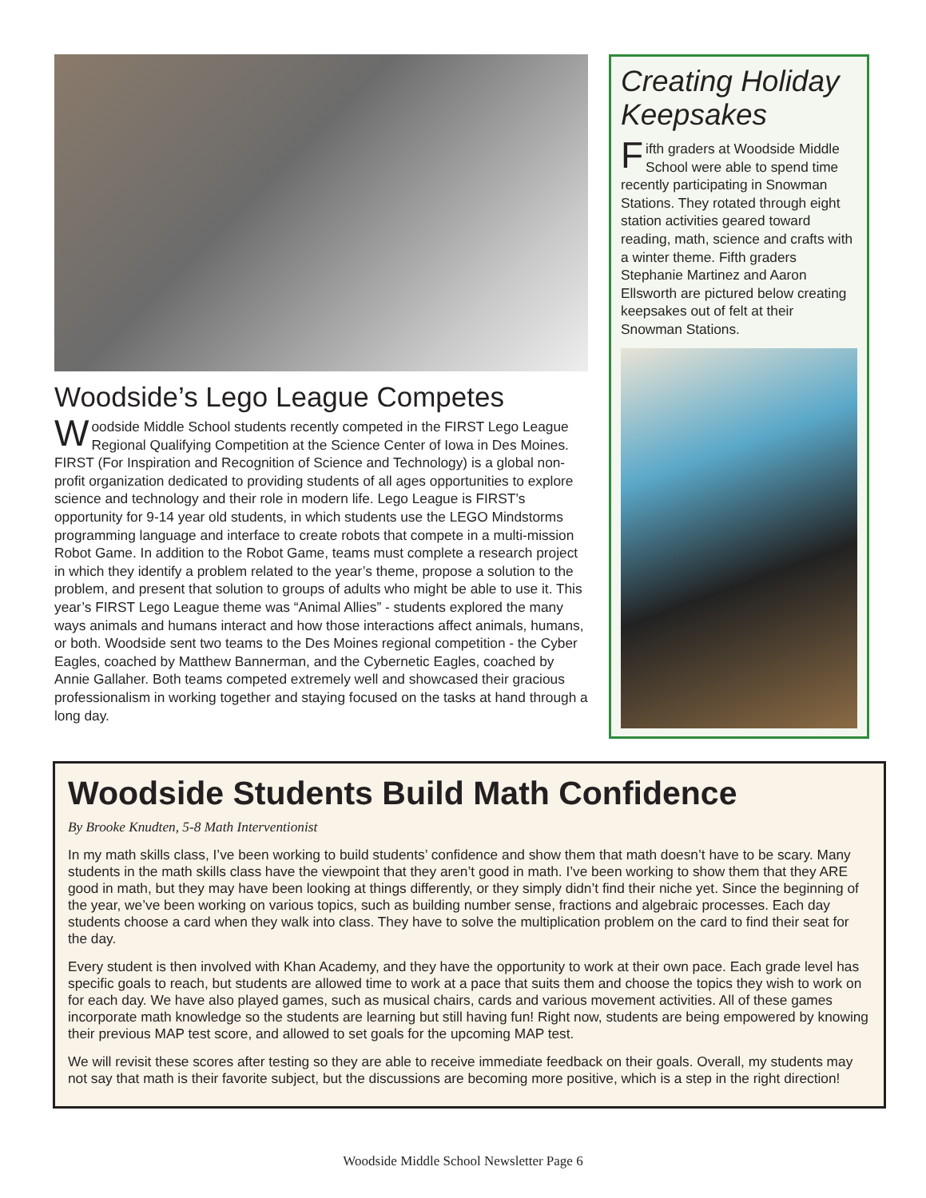Woodside’s Lego League Competes
Woodside Middle School students recently competed in the FIRST Lego League Regional Qualifying Competition at the Science Center of Iowa in Des Moines. FIRST (For Inspiration and Recognition of Science and Technology) is a global non-profit organization dedicated to providing students of all ages opportunities to explore science and technology and their role in modern life. Lego League is FIRST’s opportunity for 9-14 year old students, in which students use the LEGO Mindstorms programming language and interface to create robots that compete in a multi-mission Robot Game. In addition to the Robot Game, teams must complete a research project in which they identify a problem related to the year’s theme, propose a solution to the problem, and present that solution to groups of adults who might be able to use it. This year’s FIRST Lego League theme was “Animal Allies” - students explored the many ways animals and humans interact and how those interactions affect animals, humans, or both. Woodside sent two teams to the Des Moines regional competition - the Cyber Eagles, coached by Matthew Bannerman, and the Cybernetic Eagles, coached by Annie Gallaher. Both teams competed extremely well and showcased their gracious professionalism in working together and staying focused on the tasks at hand through a long day.
Creating Holiday Keepsakes
Fifth graders at Woodside Middle School were able to spend time recently participating in Snowman Stations. They rotated through eight station activities geared toward reading, math, science and crafts with a winter theme. Fifth graders Stephanie Martinez and Aaron Ellsworth are pictured below creating keepsakes out of felt at their Snowman Stations.
Woodside Students Build Math Confidence
By Brooke Knudten, 5-8 Math Interventionist
In my math skills class, I’ve been working to build students’ confidence and show them that math doesn’t have to be scary. Many students in the math skills class have the viewpoint that they aren’t good in math. I’ve been working to show them that they ARE good in math, but they may have been looking at things differently, or they simply didn’t find their niche yet. Since the beginning of the year, we’ve been working on various topics, such as building number sense, fractions and algebraic processes. Each day students choose a card when they walk into class. They have to solve the multiplication problem on the card to find their seat for the day.
Every student is then involved with Khan Academy, and they have the opportunity to work at their own pace. Each grade level has specific goals to reach, but students are allowed time to work at a pace that suits them and choose the topics they wish to work on for each day. We have also played games, such as musical chairs, cards and various movement activities. All of these games incorporate math knowledge so the students are learning but still having fun! Right now, students are being empowered by knowing their previous MAP test score, and allowed to set goals for the upcoming MAP test.
We will revisit these scores after testing so they are able to receive immediate feedback on their goals. Overall, my students may not say that math is their favorite subject, but the discussions are becoming more positive, which is a step in the right direction!
Woodside Middle School Newsletter Page 6